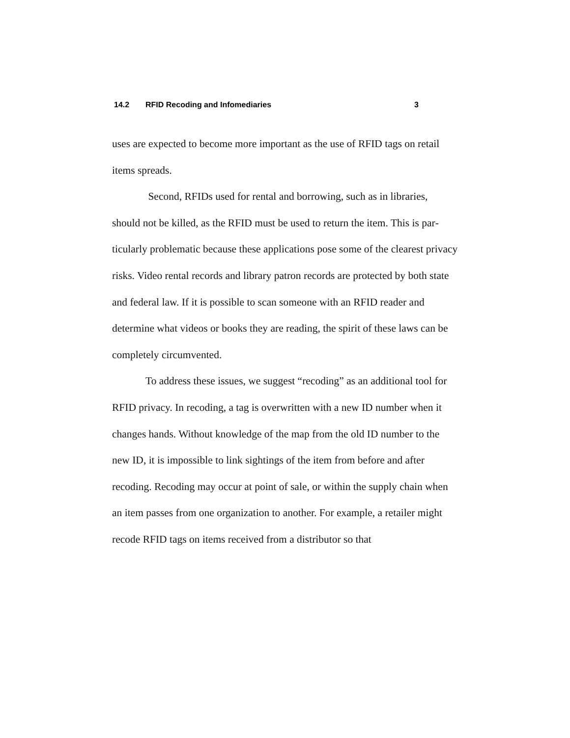14.2 RFID Recoding and Infomediaries 3
uses are expected to become more important as the use of RFID tags on retail items spreads.
Second, RFIDs used for rental and borrowing, such as in libraries, should not be killed, as the RFID must be used to return the item. This is par­ticularly problematic because these applications pose some of the clearest privacy risks. Video rental records and library patron records are protected by both state and federal law. If it is possible to scan someone with an RFID reader and determine what videos or books they are reading, the spirit of these laws can be completely circumvented.
To address these issues, we suggest “recoding” as an additional tool for RFID privacy. In recoding, a tag is overwritten with a new ID number when it changes hands. Without knowledge of the map from the old ID num­ber to the new ID, it is impossible to link sightings of the item from before and after recoding. Recoding may occur at point of sale, or within the supply chain when an item passes from one organization to another. For example, a retailer might recode RFID tags on items received from a distributor so that